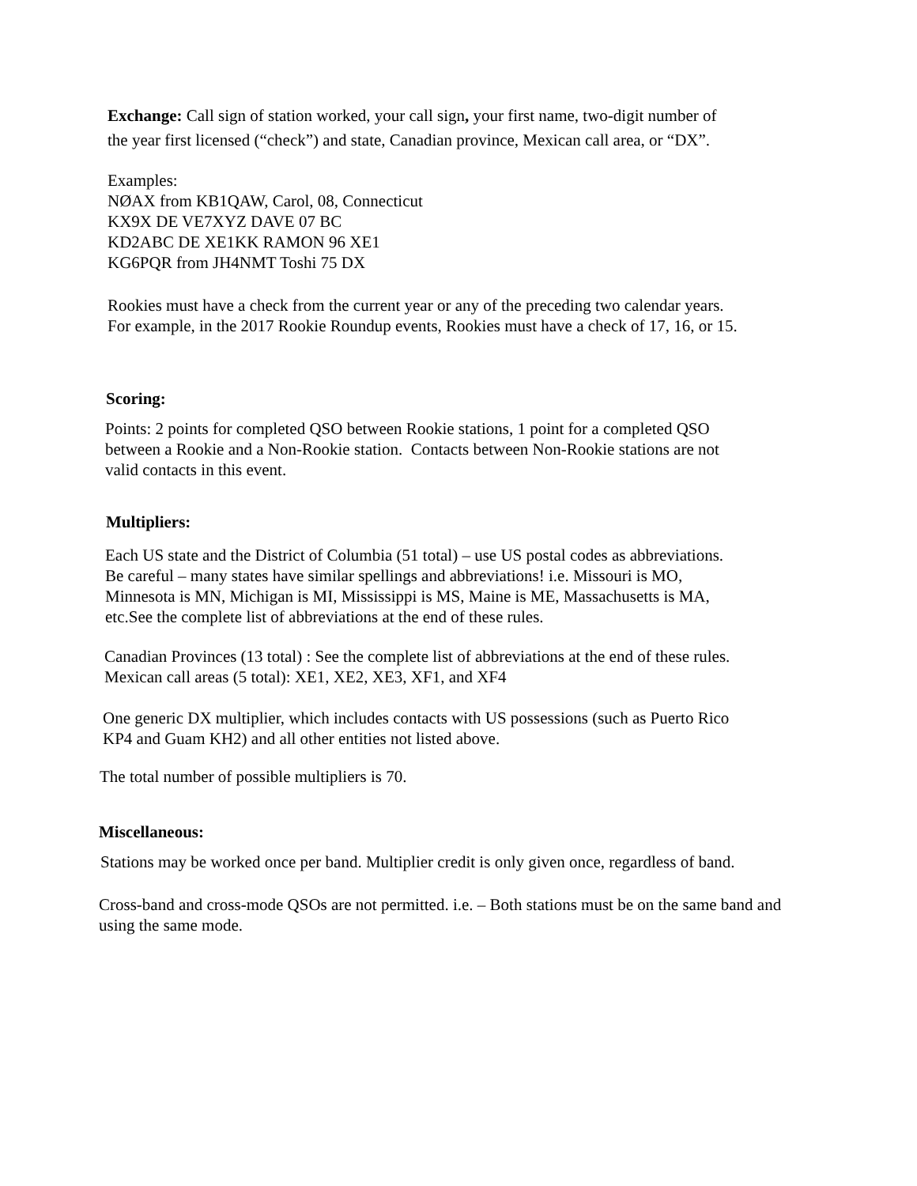Exchange: Call sign of station worked, your call sign, your first name, two-digit number of
the year first licensed (“check”) and state, Canadian province, Mexican call area, or “DX”.
Examples:
NØAX from KB1QAW, Carol, 08, Connecticut
KX9X DE VE7XYZ DAVE 07 BC
KD2ABC DE XE1KK RAMON 96 XE1
KG6PQR from JH4NMT Toshi 75 DX
Rookies must have a check from the current year or any of the preceding two calendar years.
For example, in the 2017 Rookie Roundup events, Rookies must have a check of 17, 16, or 15.
Scoring:
Points: 2 points for completed QSO between Rookie stations, 1 point for a completed QSO
between a Rookie and a Non-Rookie station. Contacts between Non-Rookie stations are not
valid contacts in this event.
Multipliers:
Each US state and the District of Columbia (51 total) – use US postal codes as abbreviations.
Be careful – many states have similar spellings and abbreviations! i.e. Missouri is MO,
Minnesota is MN, Michigan is MI, Mississippi is MS, Maine is ME, Massachusetts is MA,
etc.See the complete list of abbreviations at the end of these rules.
Canadian Provinces (13 total) : See the complete list of abbreviations at the end of these rules.
Mexican call areas (5 total): XE1, XE2, XE3, XF1, and XF4
One generic DX multiplier, which includes contacts with US possessions (such as Puerto Rico
KP4 and Guam KH2) and all other entities not listed above.
The total number of possible multipliers is 70.
Miscellaneous:
Stations may be worked once per band. Multiplier credit is only given once, regardless of band.
Cross-band and cross-mode QSOs are not permitted. i.e. – Both stations must be on the same band and
using the same mode.